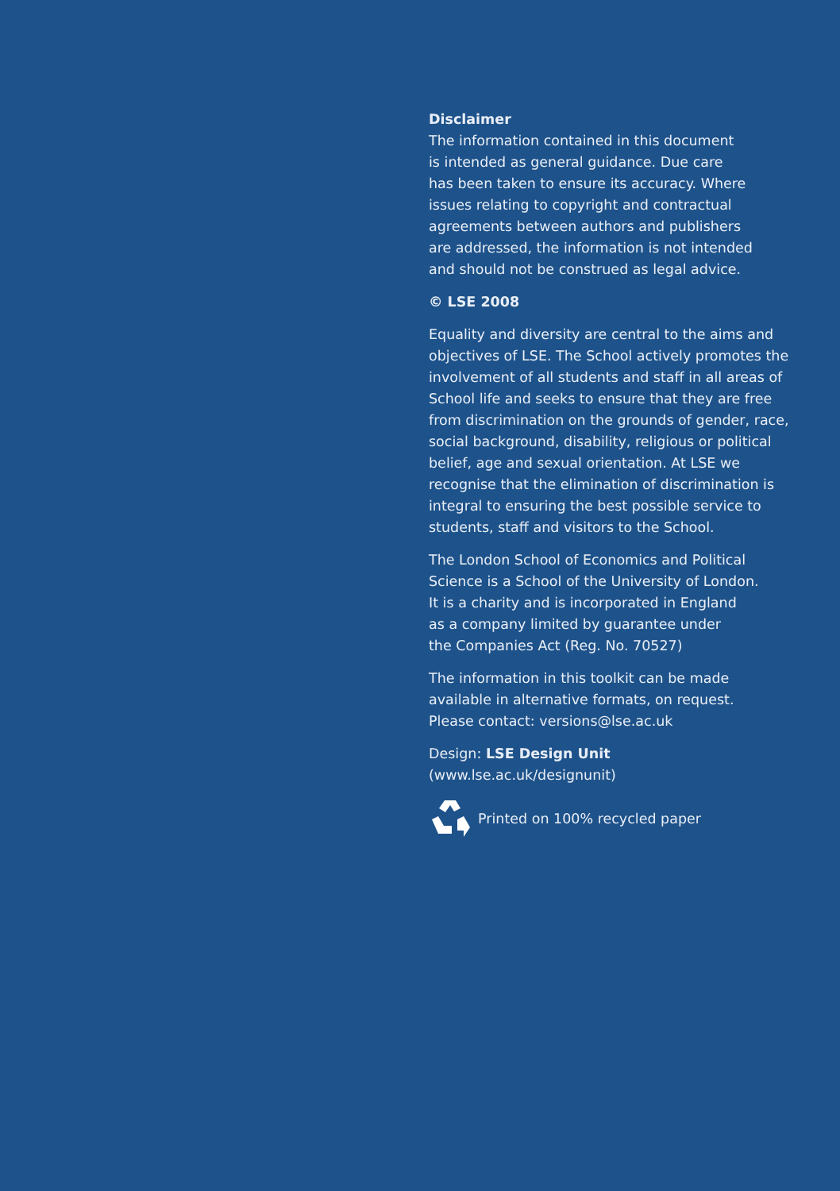Disclaimer
The information contained in this document
is intended as general guidance. Due care
has been taken to ensure its accuracy. Where
issues relating to copyright and contractual
agreements between authors and publishers
are addressed, the information is not intended
and should not be construed as legal advice.
© LSE 2008
Equality and diversity are central to the aims and objectives of LSE. The School actively promotes the involvement of all students and staff in all areas of School life and seeks to ensure that they are free from discrimination on the grounds of gender, race, social background, disability, religious or political belief, age and sexual orientation. At LSE we recognise that the elimination of discrimination is integral to ensuring the best possible service to students, staff and visitors to the School.
The London School of Economics and Political
Science is a School of the University of London.
It is a charity and is incorporated in England
as a company limited by guarantee under
the Companies Act (Reg. No. 70527)
The information in this toolkit can be made
available in alternative formats, on request.
Please contact: versions@lse.ac.uk
Design: LSE Design Unit
(www.lse.ac.uk/designunit)
Printed on 100% recycled paper